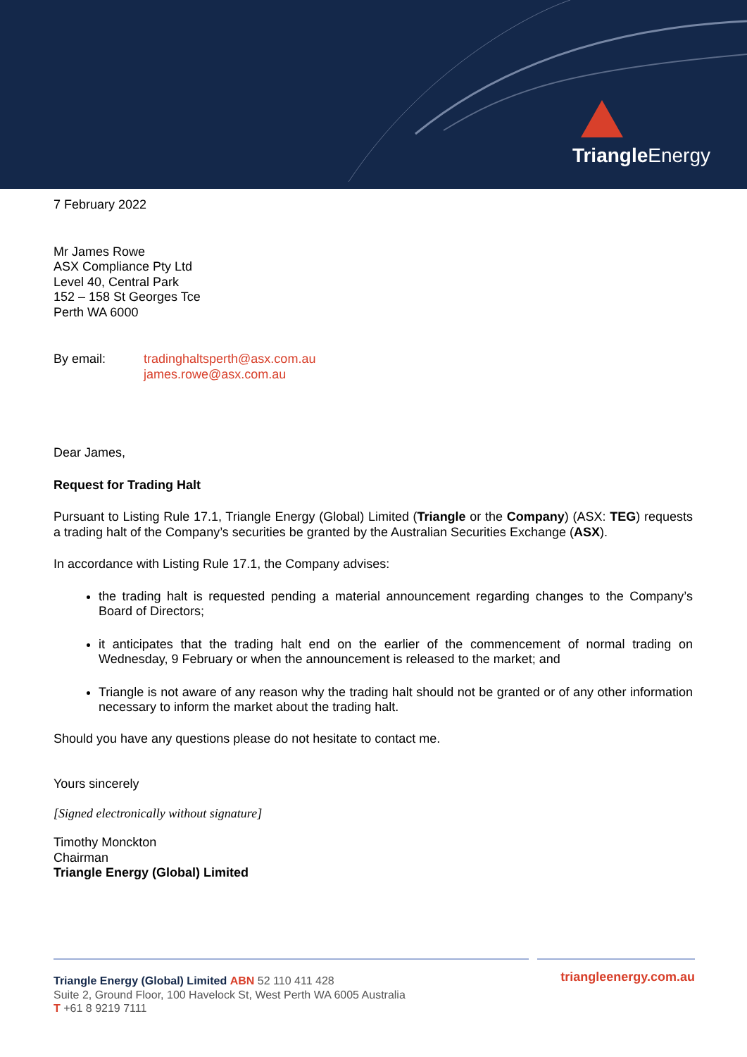Triangle Energy
7 February 2022
Mr James Rowe
ASX Compliance Pty Ltd
Level 40, Central Park
152 – 158 St Georges Tce
Perth WA 6000
By email: tradinghaltsperth@asx.com.au
james.rowe@asx.com.au
Dear James,
Request for Trading Halt
Pursuant to Listing Rule 17.1, Triangle Energy (Global) Limited (Triangle or the Company) (ASX: TEG) requests a trading halt of the Company’s securities be granted by the Australian Securities Exchange (ASX).
In accordance with Listing Rule 17.1, the Company advises:
the trading halt is requested pending a material announcement regarding changes to the Company’s Board of Directors;
it anticipates that the trading halt end on the earlier of the commencement of normal trading on Wednesday, 9 February or when the announcement is released to the market; and
Triangle is not aware of any reason why the trading halt should not be granted or of any other information necessary to inform the market about the trading halt.
Should you have any questions please do not hesitate to contact me.
Yours sincerely
[Signed electronically without signature]
Timothy Monckton
Chairman
Triangle Energy (Global) Limited
Triangle Energy (Global) Limited ABN 52 110 411 428
Suite 2, Ground Floor, 100 Havelock St, West Perth WA 6005 Australia
T +61 8 9219 7111
triangleenergy.com.au